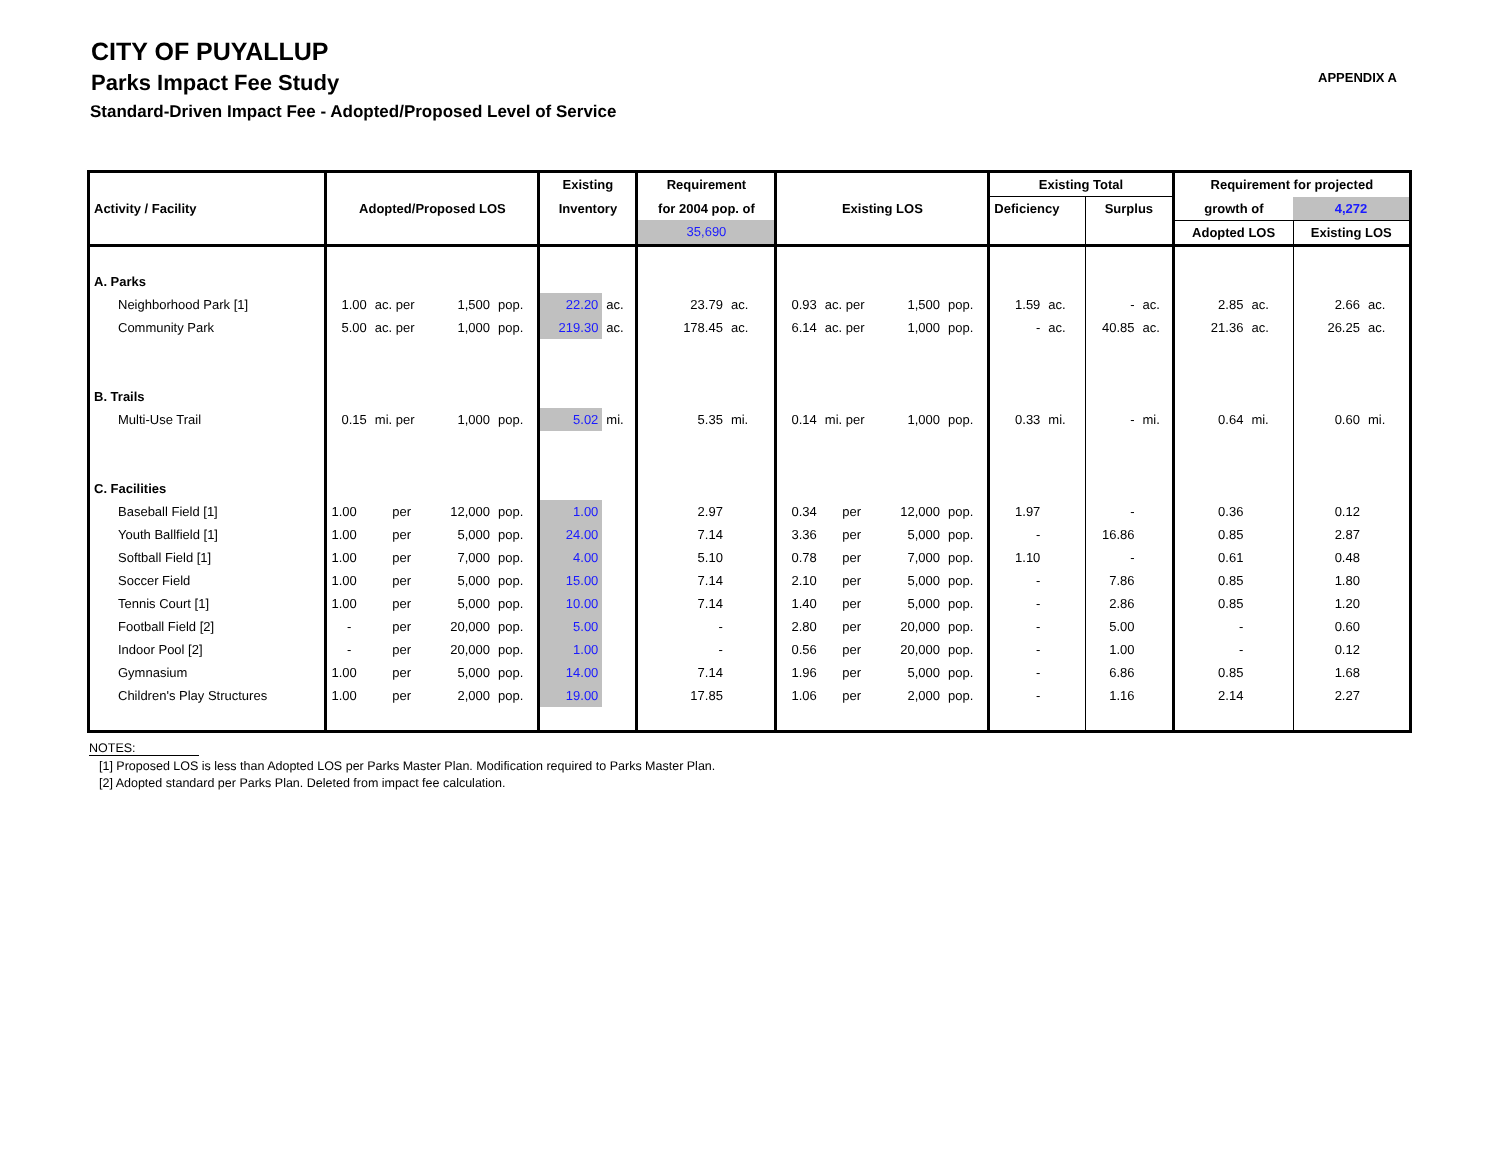APPENDIX A
CITY OF PUYALLUP
Parks Impact Fee Study
Standard-Driven Impact Fee - Adopted/Proposed Level of Service
| | | | | | Existing | | Requirement | | | | | | Existing Total | | | | Requirement for projected | | | |
| --- | --- | --- | --- | --- | --- | --- | --- | --- | --- | --- | --- | --- | --- | --- | --- | --- | --- | --- | --- | --- |
| Activity / Facility | Adopted/Proposed LOS | | | | Inventory | | for 2004 pop. of | | Existing LOS | | | | Deficiency | | Surplus | | growth of | | 4,272 | |
| | | | | | | | 35,690 | | | | | | | | | | Adopted LOS | | Existing LOS | |
| A. Parks | | | | | | | | | | | | | | | | | | | | |
| Neighborhood Park [1] | 1.00 | ac. per | 1,500 | pop. | 22.20 | ac. | 23.79 | ac. | 0.93 | ac. per | 1,500 | pop. | 1.59 | ac. | - | ac. | 2.85 | ac. | 2.66 | ac. |
| Community Park | 5.00 | ac. per | 1,000 | pop. | 219.30 | ac. | 178.45 | ac. | 6.14 | ac. per | 1,000 | pop. | - | ac. | 40.85 | ac. | 21.36 | ac. | 26.25 | ac. |
| B. Trails | | | | | | | | | | | | | | | | | | | | |
| Multi-Use Trail | 0.15 | mi. per | 1,000 | pop. | 5.02 | mi. | 5.35 | mi. | 0.14 | mi. per | 1,000 | pop. | 0.33 | mi. | - | mi. | 0.64 | mi. | 0.60 | mi. |
| C. Facilities | | | | | | | | | | | | | | | | | | | | |
| Baseball Field [1] | 1.00 | per | 12,000 | pop. | 1.00 | | 2.97 | | 0.34 | per | 12,000 | pop. | 1.97 | | - | | 0.36 | | 0.12 | |
| Youth Ballfield [1] | 1.00 | per | 5,000 | pop. | 24.00 | | 7.14 | | 3.36 | per | 5,000 | pop. | - | | 16.86 | | 0.85 | | 2.87 | |
| Softball Field [1] | 1.00 | per | 7,000 | pop. | 4.00 | | 5.10 | | 0.78 | per | 7,000 | pop. | 1.10 | | - | | 0.61 | | 0.48 | |
| Soccer Field | 1.00 | per | 5,000 | pop. | 15.00 | | 7.14 | | 2.10 | per | 5,000 | pop. | - | | 7.86 | | 0.85 | | 1.80 | |
| Tennis Court [1] | 1.00 | per | 5,000 | pop. | 10.00 | | 7.14 | | 1.40 | per | 5,000 | pop. | - | | 2.86 | | 0.85 | | 1.20 | |
| Football Field [2] | - | per | 20,000 | pop. | 5.00 | | - | | 2.80 | per | 20,000 | pop. | - | | 5.00 | | - | | 0.60 | |
| Indoor Pool [2] | - | per | 20,000 | pop. | 1.00 | | - | | 0.56 | per | 20,000 | pop. | - | | 1.00 | | - | | 0.12 | |
| Gymnasium | 1.00 | per | 5,000 | pop. | 14.00 | | 7.14 | | 1.96 | per | 5,000 | pop. | - | | 6.86 | | 0.85 | | 1.68 | |
| Children's Play Structures | 1.00 | per | 2,000 | pop. | 19.00 | | 17.85 | | 1.06 | per | 2,000 | pop. | - | | 1.16 | | 2.14 | | 2.27 | |
NOTES:
[1] Proposed LOS is less than Adopted LOS per Parks Master Plan. Modification required to Parks Master Plan.
[2] Adopted standard per Parks Plan. Deleted from impact fee calculation.